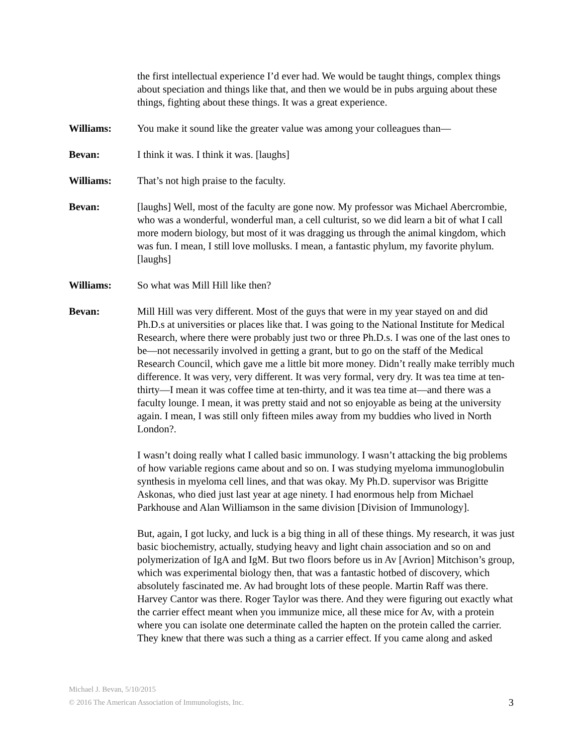the first intellectual experience I’d ever had. We would be taught things, complex things about speciation and things like that, and then we would be in pubs arguing about these things, fighting about these things. It was a great experience.
Williams: You make it sound like the greater value was among your colleagues than—
Bevan: I think it was. I think it was. [laughs]
Williams: That’s not high praise to the faculty.
Bevan: [laughs] Well, most of the faculty are gone now. My professor was Michael Abercrombie, who was a wonderful, wonderful man, a cell culturist, so we did learn a bit of what I call more modern biology, but most of it was dragging us through the animal kingdom, which was fun. I mean, I still love mollusks. I mean, a fantastic phylum, my favorite phylum. [laughs]
Williams: So what was Mill Hill like then?
Bevan: Mill Hill was very different. Most of the guys that were in my year stayed on and did Ph.D.s at universities or places like that. I was going to the National Institute for Medical Research, where there were probably just two or three Ph.D.s. I was one of the last ones to be—not necessarily involved in getting a grant, but to go on the staff of the Medical Research Council, which gave me a little bit more money. Didn’t really make terribly much difference. It was very, very different. It was very formal, very dry. It was tea time at ten-thirty—I mean it was coffee time at ten-thirty, and it was tea time at—and there was a faculty lounge. I mean, it was pretty staid and not so enjoyable as being at the university again. I mean, I was still only fifteen miles away from my buddies who lived in North London?.
I wasn’t doing really what I called basic immunology. I wasn’t attacking the big problems of how variable regions came about and so on. I was studying myeloma immunoglobulin synthesis in myeloma cell lines, and that was okay. My Ph.D. supervisor was Brigitte Askonas, who died just last year at age ninety. I had enormous help from Michael Parkhouse and Alan Williamson in the same division [Division of Immunology].
But, again, I got lucky, and luck is a big thing in all of these things. My research, it was just basic biochemistry, actually, studying heavy and light chain association and so on and polymerization of IgA and IgM. But two floors before us in Av [Avrion] Mitchison’s group, which was experimental biology then, that was a fantastic hotbed of discovery, which absolutely fascinated me. Av had brought lots of these people. Martin Raff was there. Harvey Cantor was there. Roger Taylor was there. And they were figuring out exactly what the carrier effect meant when you immunize mice, all these mice for Av, with a protein where you can isolate one determinate called the hapten on the protein called the carrier. They knew that there was such a thing as a carrier effect. If you came along and asked
Michael J. Bevan, 5/10/2015
© 2016 The American Association of Immunologists, Inc.
3